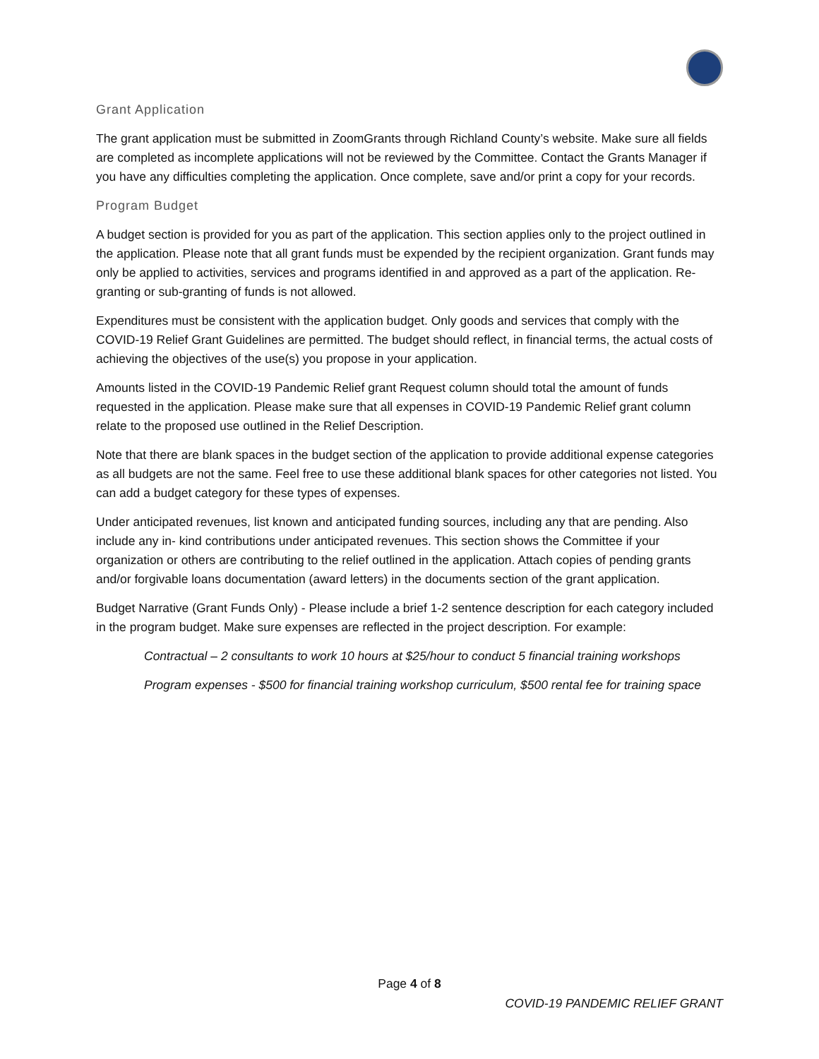Grant Application
The grant application must be submitted in ZoomGrants through Richland County’s website. Make sure all fields are completed as incomplete applications will not be reviewed by the Committee. Contact the Grants Manager if you have any difficulties completing the application. Once complete, save and/or print a copy for your records.
Program Budget
A budget section is provided for you as part of the application. This section applies only to the project outlined in the application. Please note that all grant funds must be expended by the recipient organization. Grant funds may only be applied to activities, services and programs identified in and approved as a part of the application. Re-granting or sub-granting of funds is not allowed.
Expenditures must be consistent with the application budget. Only goods and services that comply with the COVID-19 Relief Grant Guidelines are permitted. The budget should reflect, in financial terms, the actual costs of achieving the objectives of the use(s) you propose in your application.
Amounts listed in the COVID-19 Pandemic Relief grant Request column should total the amount of funds requested in the application. Please make sure that all expenses in COVID-19 Pandemic Relief grant column relate to the proposed use outlined in the Relief Description.
Note that there are blank spaces in the budget section of the application to provide additional expense categories as all budgets are not the same. Feel free to use these additional blank spaces for other categories not listed. You can add a budget category for these types of expenses.
Under anticipated revenues, list known and anticipated funding sources, including any that are pending. Also include any in- kind contributions under anticipated revenues. This section shows the Committee if your organization or others are contributing to the relief outlined in the application. Attach copies of pending grants and/or forgivable loans documentation (award letters) in the documents section of the grant application.
Budget Narrative (Grant Funds Only) - Please include a brief 1-2 sentence description for each category included in the program budget. Make sure expenses are reflected in the project description. For example:
Contractual – 2 consultants to work 10 hours at $25/hour to conduct 5 financial training workshops
Program expenses - $500 for financial training workshop curriculum, $500 rental fee for training space
Page 4 of 8
COVID-19 PANDEMIC RELIEF GRANT